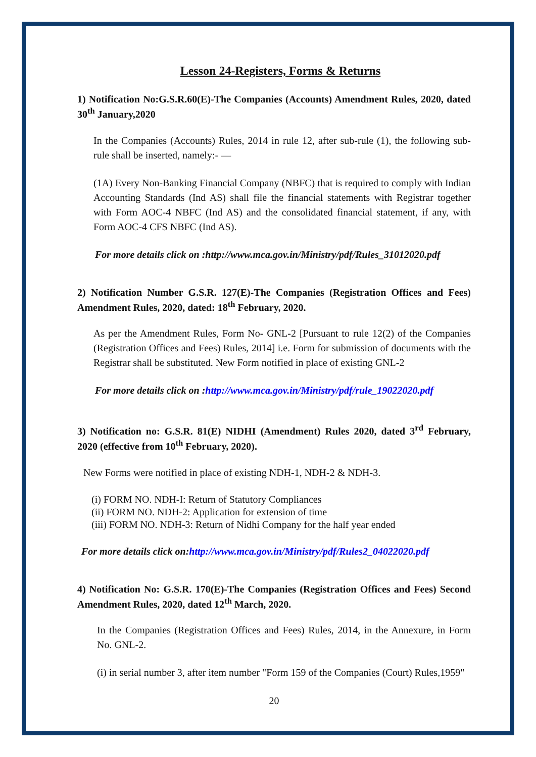Lesson 24-Registers, Forms & Returns
1) Notification No:G.S.R.60(E)-The Companies (Accounts) Amendment Rules, 2020, dated 30<sup>th</sup> January,2020
In the Companies (Accounts) Rules, 2014 in rule 12, after sub-rule (1), the following sub-rule shall be inserted, namely:- —
(1A) Every Non-Banking Financial Company (NBFC) that is required to comply with Indian Accounting Standards (Ind AS) shall file the financial statements with Registrar together with Form AOC-4 NBFC (Ind AS) and the consolidated financial statement, if any, with Form AOC-4 CFS NBFC (Ind AS).
For more details click on :http://www.mca.gov.in/Ministry/pdf/Rules_31012020.pdf
2) Notification Number G.S.R. 127(E)-The Companies (Registration Offices and Fees) Amendment Rules, 2020, dated: 18<sup>th</sup> February, 2020.
As per the Amendment Rules, Form No- GNL-2 [Pursuant to rule 12(2) of the Companies (Registration Offices and Fees) Rules, 2014] i.e. Form for submission of documents with the Registrar shall be substituted. New Form notified in place of existing GNL-2
For more details click on :http://www.mca.gov.in/Ministry/pdf/rule_19022020.pdf
3) Notification no: G.S.R. 81(E) NIDHI (Amendment) Rules 2020, dated 3<sup>rd</sup> February, 2020 (effective from 10<sup>th</sup> February, 2020).
New Forms were notified in place of existing NDH-1, NDH-2 & NDH-3.
(i) FORM NO. NDH-I: Return of Statutory Compliances
(ii) FORM NO. NDH-2: Application for extension of time
(iii) FORM NO. NDH-3: Return of Nidhi Company for the half year ended
For more details click on:http://www.mca.gov.in/Ministry/pdf/Rules2_04022020.pdf
4) Notification No: G.S.R. 170(E)-The Companies (Registration Offices and Fees) Second Amendment Rules, 2020, dated 12<sup>th</sup> March, 2020.
In the Companies (Registration Offices and Fees) Rules, 2014, in the Annexure, in Form No. GNL-2.
(i) in serial number 3, after item number "Form 159 of the Companies (Court) Rules,1959"
20